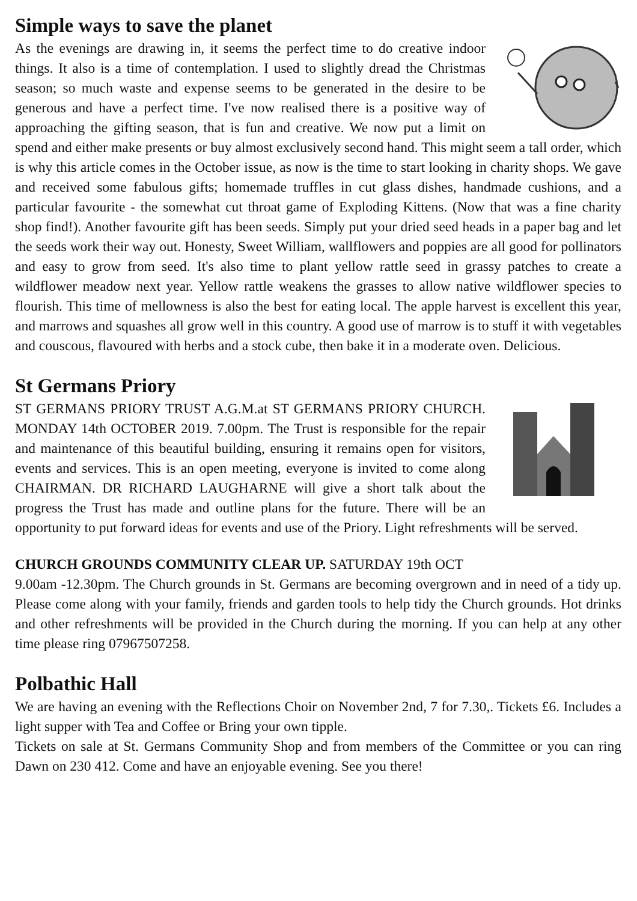Simple ways to save the planet
As the evenings are drawing in, it seems the perfect time to do creative indoor things. It also is a time of contemplation. I used to slightly dread the Christmas season; so much waste and expense seems to be generated in the desire to be generous and have a perfect time. I've now realised there is a positive way of approaching the gifting season, that is fun and creative. We now put a limit on spend and either make presents or buy almost exclusively second hand. This might seem a tall order, which is why this article comes in the October issue, as now is the time to start looking in charity shops. We gave and received some fabulous gifts; homemade truffles in cut glass dishes, handmade cushions, and a particular favourite - the somewhat cut throat game of Exploding Kittens. (Now that was a fine charity shop find!). Another favourite gift has been seeds. Simply put your dried seed heads in a paper bag and let the seeds work their way out. Honesty, Sweet William, wallflowers and poppies are all good for pollinators and easy to grow from seed. It's also time to plant yellow rattle seed in grassy patches to create a wildflower meadow next year. Yellow rattle weakens the grasses to allow native wildflower species to flourish. This time of mellowness is also the best for eating local. The apple harvest is excellent this year, and marrows and squashes all grow well in this country. A good use of marrow is to stuff it with vegetables and couscous, flavoured with herbs and a stock cube, then bake it in a moderate oven. Delicious.
St Germans Priory
ST GERMANS PRIORY TRUST A.G.M.at ST GERMANS PRIORY CHURCH. MONDAY 14th OCTOBER 2019. 7.00pm. The Trust is responsible for the repair and maintenance of this beautiful building, ensuring it remains open for visitors, events and services. This is an open meeting, everyone is invited to come along CHAIRMAN. DR RICHARD LAUGHARNE will give a short talk about the progress the Trust has made and outline plans for the future. There will be an opportunity to put forward ideas for events and use of the Priory. Light refreshments will be served.
CHURCH GROUNDS COMMUNITY CLEAR UP. SATURDAY 19th OCT
9.00am -12.30pm. The Church grounds in St. Germans are becoming overgrown and in need of a tidy up. Please come along with your family, friends and garden tools to help tidy the Church grounds. Hot drinks and other refreshments will be provided in the Church during the morning. If you can help at any other time please ring 07967507258.
Polbathic Hall
We are having an evening with the Reflections Choir on November 2nd, 7 for 7.30,. Tickets £6. Includes a light supper with Tea and Coffee or Bring your own tipple.
Tickets on sale at St. Germans Community Shop and from members of the Committee or you can ring Dawn on 230 412. Come and have an enjoyable evening. See you there!